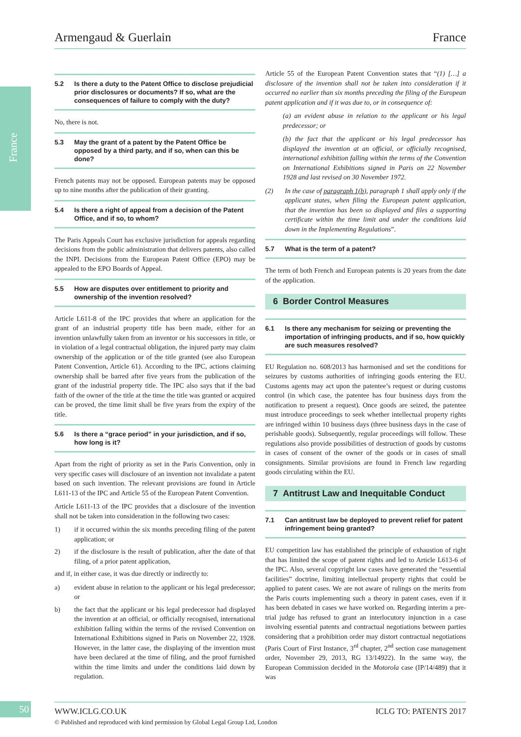Armengaud & Guerlain France
France
5.2 Is there a duty to the Patent Office to disclose prejudicial prior disclosures or documents? If so, what are the consequences of failure to comply with the duty?
No, there is not.
5.3 May the grant of a patent by the Patent Office be opposed by a third party, and if so, when can this be done?
French patents may not be opposed. European patents may be opposed up to nine months after the publication of their granting.
5.4 Is there a right of appeal from a decision of the Patent Office, and if so, to whom?
The Paris Appeals Court has exclusive jurisdiction for appeals regarding decisions from the public administration that delivers patents, also called the INPI. Decisions from the European Patent Office (EPO) may be appealed to the EPO Boards of Appeal.
5.5 How are disputes over entitlement to priority and ownership of the invention resolved?
Article L611-8 of the IPC provides that where an application for the grant of an industrial property title has been made, either for an invention unlawfully taken from an inventor or his successors in title, or in violation of a legal contractual obligation, the injured party may claim ownership of the application or of the title granted (see also European Patent Convention, Article 61). According to the IPC, actions claiming ownership shall be barred after five years from the publication of the grant of the industrial property title. The IPC also says that if the bad faith of the owner of the title at the time the title was granted or acquired can be proved, the time limit shall be five years from the expiry of the title.
5.6 Is there a “grace period” in your jurisdiction, and if so, how long is it?
Apart from the right of priority as set in the Paris Convention, only in very specific cases will disclosure of an invention not invalidate a patent based on such invention. The relevant provisions are found in Article L611-13 of the IPC and Article 55 of the European Patent Convention.
Article L611-13 of the IPC provides that a disclosure of the invention shall not be taken into consideration in the following two cases:
1) if it occurred within the six months preceding filing of the patent application; or
2) if the disclosure is the result of publication, after the date of that filing, of a prior patent application,
and if, in either case, it was due directly or indirectly to:
a) evident abuse in relation to the applicant or his legal predecessor; or
b) the fact that the applicant or his legal predecessor had displayed the invention at an official, or officially recognised, international exhibition falling within the terms of the revised Convention on International Exhibitions signed in Paris on November 22, 1928. However, in the latter case, the displaying of the invention must have been declared at the time of filing, and the proof furnished within the time limits and under the conditions laid down by regulation.
Article 55 of the European Patent Convention states that “(1) […] a disclosure of the invention shall not be taken into consideration if it occurred no earlier than six months preceding the filing of the European patent application and if it was due to, or in consequence of:
(a) an evident abuse in relation to the applicant or his legal predecessor; or
(b) the fact that the applicant or his legal predecessor has displayed the invention at an official, or officially recognised, international exhibition falling within the terms of the Convention on International Exhibitions signed in Paris on 22 November 1928 and last revised on 30 November 1972.
(2) In the case of paragraph 1(b), paragraph 1 shall apply only if the applicant states, when filing the European patent application, that the invention has been so displayed and files a supporting certificate within the time limit and under the conditions laid down in the Implementing Regulations”.
5.7 What is the term of a patent?
The term of both French and European patents is 20 years from the date of the application.
6 Border Control Measures
6.1 Is there any mechanism for seizing or preventing the importation of infringing products, and if so, how quickly are such measures resolved?
EU Regulation no. 608/2013 has harmonised and set the conditions for seizures by customs authorities of infringing goods entering the EU. Customs agents may act upon the patentee’s request or during customs control (in which case, the patentee has four business days from the notification to present a request). Once goods are seized, the patentee must introduce proceedings to seek whether intellectual property rights are infringed within 10 business days (three business days in the case of perishable goods). Subsequently, regular proceedings will follow. These regulations also provide possibilities of destruction of goods by customs in cases of consent of the owner of the goods or in cases of small consignments. Similar provisions are found in French law regarding goods circulating within the EU.
7 Antitrust Law and Inequitable Conduct
7.1 Can antitrust law be deployed to prevent relief for patent infringement being granted?
EU competition law has established the principle of exhaustion of right that has limited the scope of patent rights and led to Article L613-6 of the IPC. Also, several copyright law cases have generated the “essential facilities” doctrine, limiting intellectual property rights that could be applied to patent cases. We are not aware of rulings on the merits from the Paris courts implementing such a theory in patent cases, even if it has been debated in cases we have worked on. Regarding interim a pre-trial judge has refused to grant an interlocutory injunction in a case involving essential patents and contractual negotiations between parties considering that a prohibition order may distort contractual negotiations (Paris Court of First Instance, 3<sup>rd</sup> chapter, 2<sup>nd</sup> section case management order, November 29, 2013, RG 13/14922). In the same way, the European Commission decided in the Motorola case (IP/14/489) that it was
50
WWW.ICLG.CO.UK ICLG TO: PATENTS 2017
© Published and reproduced with kind permission by Global Legal Group Ltd, London